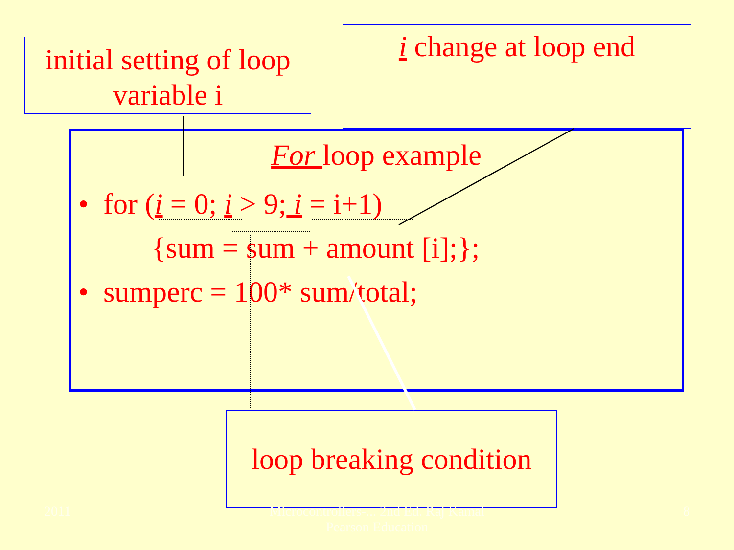initial setting of loop variable i
i change at loop end
For loop example
• for (i = 0; i > 9; i = i+1)
{sum = sum + amount [i];};
• sumperc = 100* sum/total;
loop breaking condition
2011 Microcontrollers-... 2nd Ed. Raj Kamal
Pearson Education 8